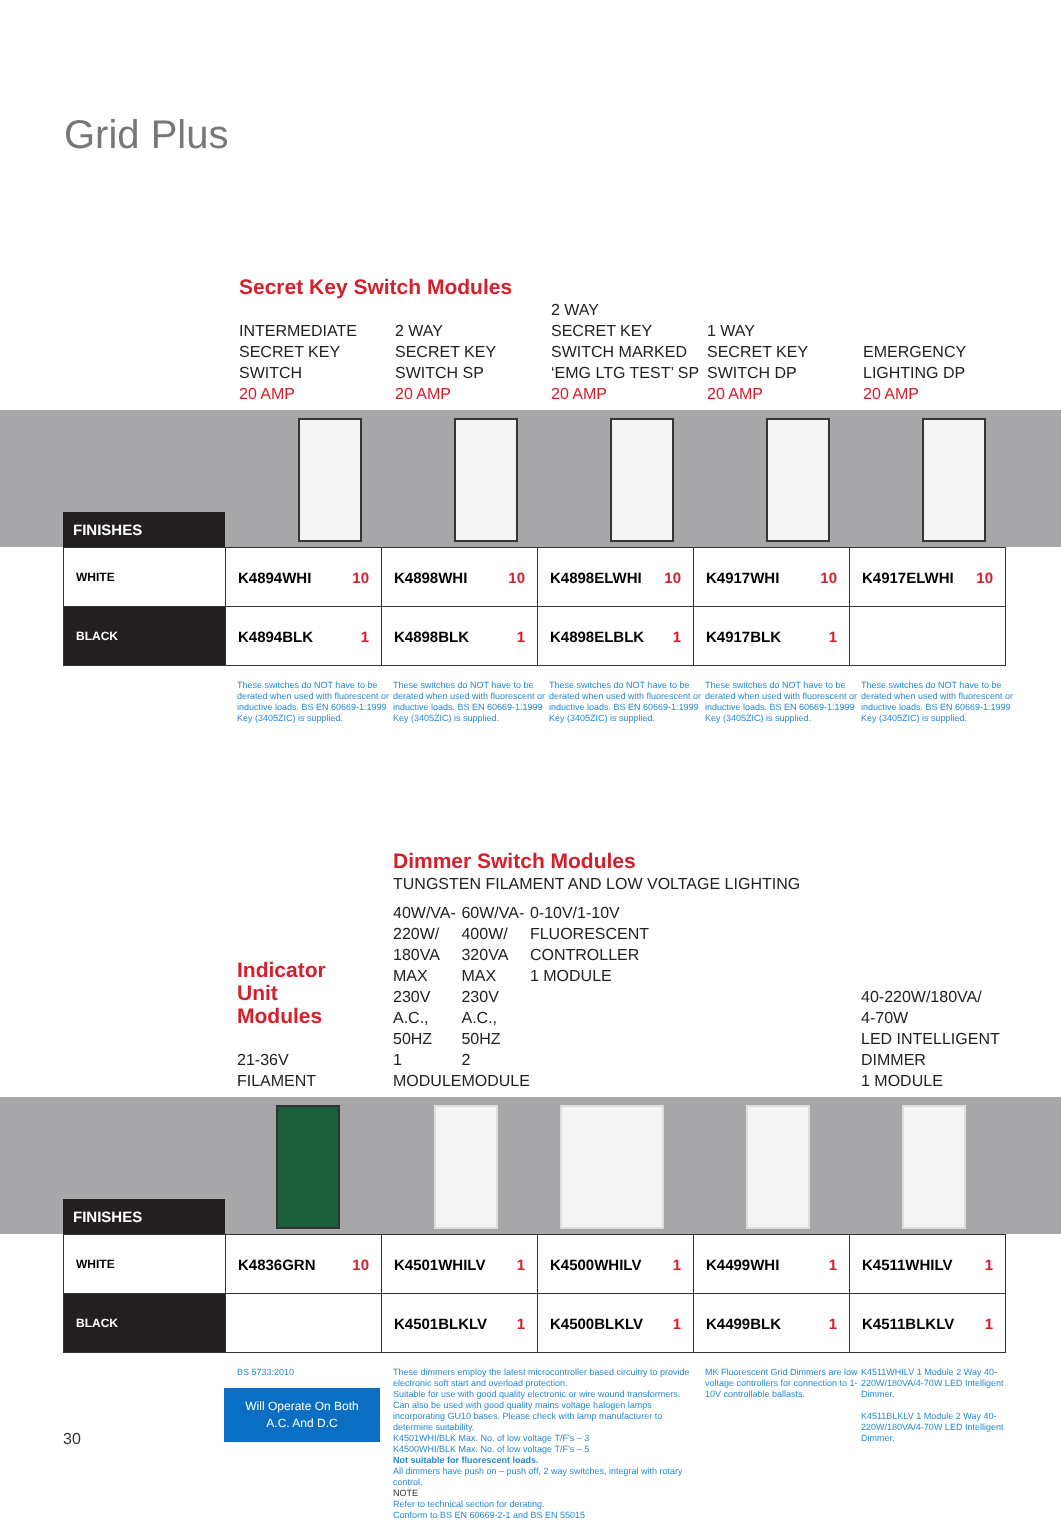Grid Plus
Secret Key Switch Modules
INTERMEDIATE
SECRET KEY
SWITCH
20 AMP
2 WAY
SECRET KEY
SWITCH SP
20 AMP
2 WAY
SECRET KEY
SWITCH MARKED
‘EMG LTG TEST’ SP
20 AMP
1 WAY
SECRET KEY
SWITCH DP
20 AMP
EMERGENCY
LIGHTING DP
20 AMP
FINISHES
| WHITE | K4894WHI 10 | K4898WHI 10 | K4898ELWHI 10 | K4917WHI 10 | K4917ELWHI 10 |
| BLACK | K4894BLK 1 | K4898BLK 1 | K4898ELBLK 1 | K4917BLK 1 | |
These switches do NOT have to be derated when used with fluorescent or inductive loads. BS EN 60669-1:1999 Key (3405ZIC) is supplied.
These switches do NOT have to be derated when used with fluorescent or inductive loads. BS EN 60669-1:1999 Key (3405ZIC) is supplied.
These switches do NOT have to be derated when used with fluorescent or inductive loads. BS EN 60669-1:1999 Key (3405ZIC) is supplied.
These switches do NOT have to be derated when used with fluorescent or inductive loads. BS EN 60669-1:1999 Key (3405ZIC) is supplied.
These switches do NOT have to be derated when used with fluorescent or inductive loads. BS EN 60669-1:1999 Key (3405ZIC) is supplied.
Indicator
Unit
Modules
21-36V
FILAMENT
Dimmer Switch Modules
TUNGSTEN FILAMENT AND LOW VOLTAGE LIGHTING
40W/VA-220W/
180VA MAX
230V A.C., 50HZ
1 MODULE
60W/VA-400W/
320VA MAX
230V A.C., 50HZ
2 MODULE
0-10V/1-10V
FLUORESCENT
CONTROLLER
1 MODULE
40-220W/180VA/
4-70W
LED INTELLIGENT
DIMMER
1 MODULE
FINISHES
| WHITE | K4836GRN 10 | K4501WHILV 1 | K4500WHILV 1 | K4499WHI 1 | K4511WHILV 1 |
| BLACK | | K4501BLKLV 1 | K4500BLKLV 1 | K4499BLK 1 | K4511BLKLV 1 |
BS 5733:2010
Will Operate On Both
A.C. And D.C
These dimmers employ the latest microcontroller based circuitry to provide electronic soft start and overload protection.
Suitable for use with good quality electronic or wire wound transformers. Can also be used with good quality mains voltage halogen lamps incorporating GU10 bases. Please check with lamp manufacturer to determine suitability.
K4501WHI/BLK Max. No. of low voltage T/F’s – 3
K4500WHI/BLK Max. No. of low voltage T/F’s – 5
Not suitable for fluorescent loads.
All dimmers have push on – push off, 2 way switches, integral with rotary control.
NOTE
Refer to technical section for derating.
Conform to BS EN 60669-2-1 and BS EN 55015
MK Fluorescent Grid Dimmers are low voltage controllers for connection to 1-10V controllable ballasts.
K4511WHILV 1 Module 2 Way 40-220W/180VA/4-70W LED Intelligent Dimmer.
K4511BLKLV 1 Module 2 Way 40-220W/180VA/4-70W LED Intelligent Dimmer.
30